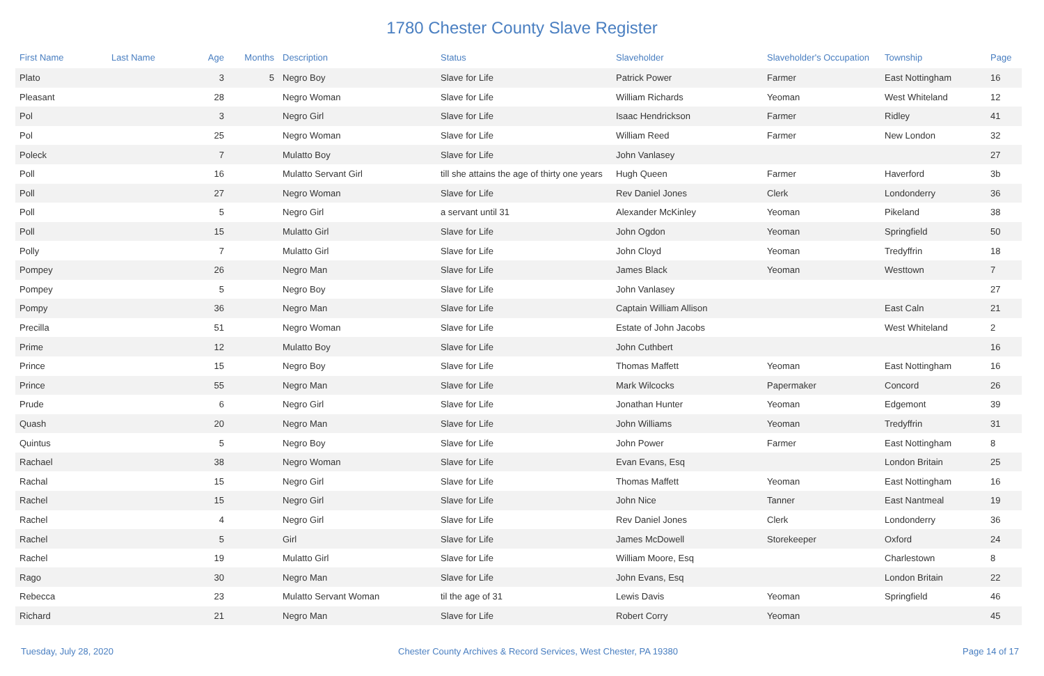1780 Chester County Slave Register
| First Name | Last Name | Age | Months | Description | Status | Slaveholder | Slaveholder's Occupation | Township | Page |
| --- | --- | --- | --- | --- | --- | --- | --- | --- | --- |
| Plato | | 3 | 5 | Negro Boy | Slave for Life | Patrick Power | Farmer | East Nottingham | 16 |
| Pleasant | | 28 | | Negro Woman | Slave for Life | William Richards | Yeoman | West Whiteland | 12 |
| Pol | | 3 | | Negro Girl | Slave for Life | Isaac Hendrickson | Farmer | Ridley | 41 |
| Pol | | 25 | | Negro Woman | Slave for Life | William Reed | Farmer | New London | 32 |
| Poleck | | 7 | | Mulatto Boy | Slave for Life | John Vanlasey | | | 27 |
| Poll | | 16 | | Mulatto Servant Girl | till she attains the age of thirty one years | Hugh Queen | Farmer | Haverford | 3b |
| Poll | | 27 | | Negro Woman | Slave for Life | Rev Daniel Jones | Clerk | Londonderry | 36 |
| Poll | | 5 | | Negro Girl | a servant until 31 | Alexander McKinley | Yeoman | Pikeland | 38 |
| Poll | | 15 | | Mulatto Girl | Slave for Life | John Ogdon | Yeoman | Springfield | 50 |
| Polly | | 7 | | Mulatto Girl | Slave for Life | John Cloyd | Yeoman | Tredyffrin | 18 |
| Pompey | | 26 | | Negro Man | Slave for Life | James Black | Yeoman | Westtown | 7 |
| Pompey | | 5 | | Negro Boy | Slave for Life | John Vanlasey | | | 27 |
| Pompy | | 36 | | Negro Man | Slave for Life | Captain William Allison | | East Caln | 21 |
| Precilla | | 51 | | Negro Woman | Slave for Life | Estate of John Jacobs | | West Whiteland | 2 |
| Prime | | 12 | | Mulatto Boy | Slave for Life | John Cuthbert | | | 16 |
| Prince | | 15 | | Negro Boy | Slave for Life | Thomas Maffett | Yeoman | East Nottingham | 16 |
| Prince | | 55 | | Negro Man | Slave for Life | Mark Wilcocks | Papermaker | Concord | 26 |
| Prude | | 6 | | Negro Girl | Slave for Life | Jonathan Hunter | Yeoman | Edgemont | 39 |
| Quash | | 20 | | Negro Man | Slave for Life | John Williams | Yeoman | Tredyffrin | 31 |
| Quintus | | 5 | | Negro Boy | Slave for Life | John Power | Farmer | East Nottingham | 8 |
| Rachael | | 38 | | Negro Woman | Slave for Life | Evan Evans, Esq | | London Britain | 25 |
| Rachal | | 15 | | Negro Girl | Slave for Life | Thomas Maffett | Yeoman | East Nottingham | 16 |
| Rachel | | 15 | | Negro Girl | Slave for Life | John Nice | Tanner | East Nantmeal | 19 |
| Rachel | | 4 | | Negro Girl | Slave for Life | Rev Daniel Jones | Clerk | Londonderry | 36 |
| Rachel | | 5 | | Girl | Slave for Life | James McDowell | Storekeeper | Oxford | 24 |
| Rachel | | 19 | | Mulatto Girl | Slave for Life | William Moore, Esq | | Charlestown | 8 |
| Rago | | 30 | | Negro Man | Slave for Life | John Evans, Esq | | London Britain | 22 |
| Rebecca | | 23 | | Mulatto Servant Woman | til the age of 31 | Lewis Davis | Yeoman | Springfield | 46 |
| Richard | | 21 | | Negro Man | Slave for Life | Robert Corry | Yeoman | | 45 |
Tuesday, July 28, 2020 Chester County Archives & Record Services, West Chester, PA 19380 Page 14 of 17